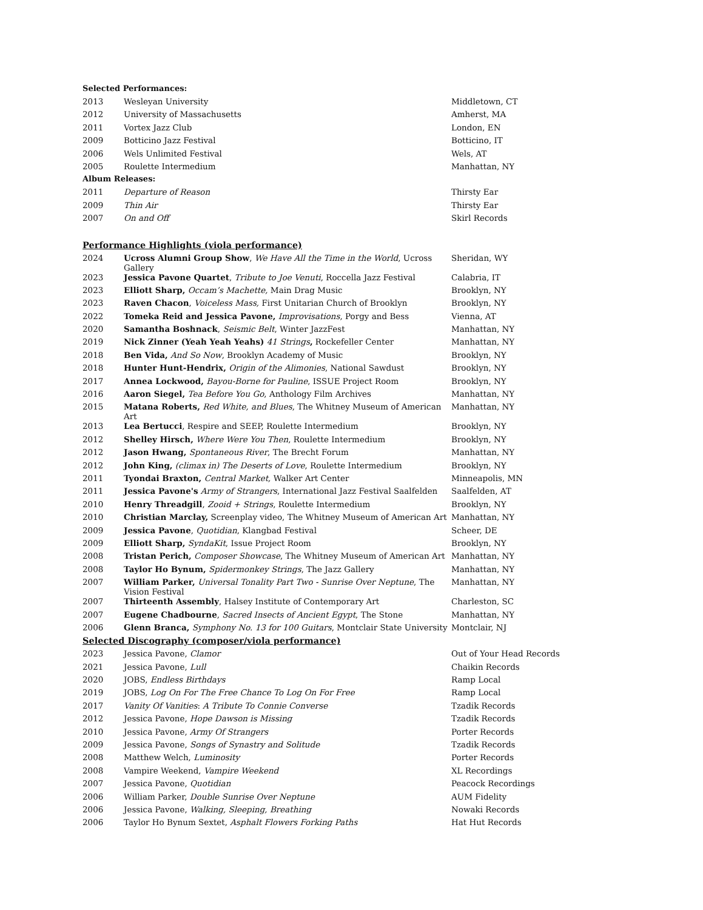Selected Performances:
| 2013 | Wesleyan University | Middletown, CT |
| 2012 | University of Massachusetts | Amherst, MA |
| 2011 | Vortex Jazz Club | London, EN |
| 2009 | Botticino Jazz Festival | Botticino, IT |
| 2006 | Wels Unlimited Festival | Wels, AT |
| 2005 | Roulette Intermedium | Manhattan, NY |
Album Releases:
| 2011 | Departure of Reason | Thirsty Ear |
| 2009 | Thin Air | Thirsty Ear |
| 2007 | On and Off | Skirl Records |
Performance Highlights (viola performance)
| 2024 | Ucross Alumni Group Show , We Have All the Time in the World , Ucross Gallery | Sheridan, WY |
| 2023 | Jessica Pavone Quartet , Tribute to Joe Venuti , Roccella Jazz Festival | Calabria, IT |
| 2023 | Elliott Sharp, Occam’s Machette, Main Drag Music | Brooklyn, NY |
| 2023 | Raven Chacon , Voiceless Mass, First Unitarian Church of Brooklyn | Brooklyn, NY |
| 2022 | Tomeka Reid and Jessica Pavone, Improvisations , Porgy and Bess | Vienna, AT |
| 2020 | Samantha Boshnack , Seismic Belt , Winter JazzFest | Manhattan, NY |
| 2019 | Nick Zinner (Yeah Yeah Yeahs) 41 Strings , Rockefeller Center | Manhattan, NY |
| 2018 | Ben Vida, And So Now , Brooklyn Academy of Music | Brooklyn, NY |
| 2018 | Hunter Hunt-Hendrix, Origin of the Alimonies , National Sawdust | Brooklyn, NY |
| 2017 | Annea Lockwood, Bayou-Borne for Pauline , ISSUE Project Room | Brooklyn, NY |
| 2016 | Aaron Siegel, Tea Before You Go , Anthology Film Archives | Manhattan, NY |
| 2015 | Matana Roberts, Red White, and Blues , The Whitney Museum of American Art | Manhattan, NY |
| 2013 | Lea Bertucci , Respire and SEEP, Roulette Intermedium | Brooklyn, NY |
| 2012 | Shelley Hirsch, Where Were You Then , Roulette Intermedium | Brooklyn, NY |
| 2012 | Jason Hwang, Spontaneous River , The Brecht Forum | Manhattan, NY |
| 2012 | John King, (climax in) The Deserts of Love , Roulette Intermedium | Brooklyn, NY |
| 2011 | Tyondai Braxton, Central Market, Walker Art Center | Minneapolis, MN |
| 2011 | Jessica Pavone's Army of Strangers , International Jazz Festival Saalfelden | Saalfelden, AT |
| 2010 | Henry Threadgill , Zooid + Strings , Roulette Intermedium | Brooklyn, NY |
| 2010 | Christian Marclay, Screenplay video, The Whitney Museum of American Art | Manhattan, NY |
| 2009 | Jessica Pavone , Quotidian , Klangbad Festival | Scheer, DE |
| 2009 | Elliott Sharp, SyndaKit , Issue Project Room | Brooklyn, NY |
| 2008 | Tristan Perich, Composer Showcase , The Whitney Museum of American Art | Manhattan, NY |
| 2008 | Taylor Ho Bynum, Spidermonkey Strings , The Jazz Gallery | Manhattan, NY |
| 2007 | William Parker, Universal Tonality Part Two - Sunrise Over Neptune , The Vision Festival | Manhattan, NY |
| 2007 | Thirteenth Assembly , Halsey Institute of Contemporary Art | Charleston, SC |
| 2007 | Eugene Chadbourne , Sacred Insects of Ancient Egypt , The Stone | Manhattan, NY |
| 2006 | Glenn Branca, Symphony No. 13 for 100 Guitars , Montclair State University | Montclair, NJ |
Selected Discography (composer/viola performance)
| 2023 | Jessica Pavone, Clamor | Out of Your Head Records |
| 2021 | Jessica Pavone, Lull | Chaikin Records |
| 2020 | JOBS, Endless Birthdays | Ramp Local |
| 2019 | JOBS, Log On For The Free Chance To Log On For Free | Ramp Local |
| 2017 | Vanity Of Vanities : A Tribute To Connie Converse | Tzadik Records |
| 2012 | Jessica Pavone, Hope Dawson is Missing | Tzadik Records |
| 2010 | Jessica Pavone, Army Of Strangers | Porter Records |
| 2009 | Jessica Pavone, Songs of Synastry and Solitude | Tzadik Records |
| 2008 | Matthew Welch, Luminosity | Porter Records |
| 2008 | Vampire Weekend, Vampire Weekend | XL Recordings |
| 2007 | Jessica Pavone, Quotidian | Peacock Recordings |
| 2006 | William Parker, Double Sunrise Over Neptune | AUM Fidelity |
| 2006 | Jessica Pavone, Walking, Sleeping, Breathing | Nowaki Records |
| 2006 | Taylor Ho Bynum Sextet, Asphalt Flowers Forking Paths | Hat Hut Records |